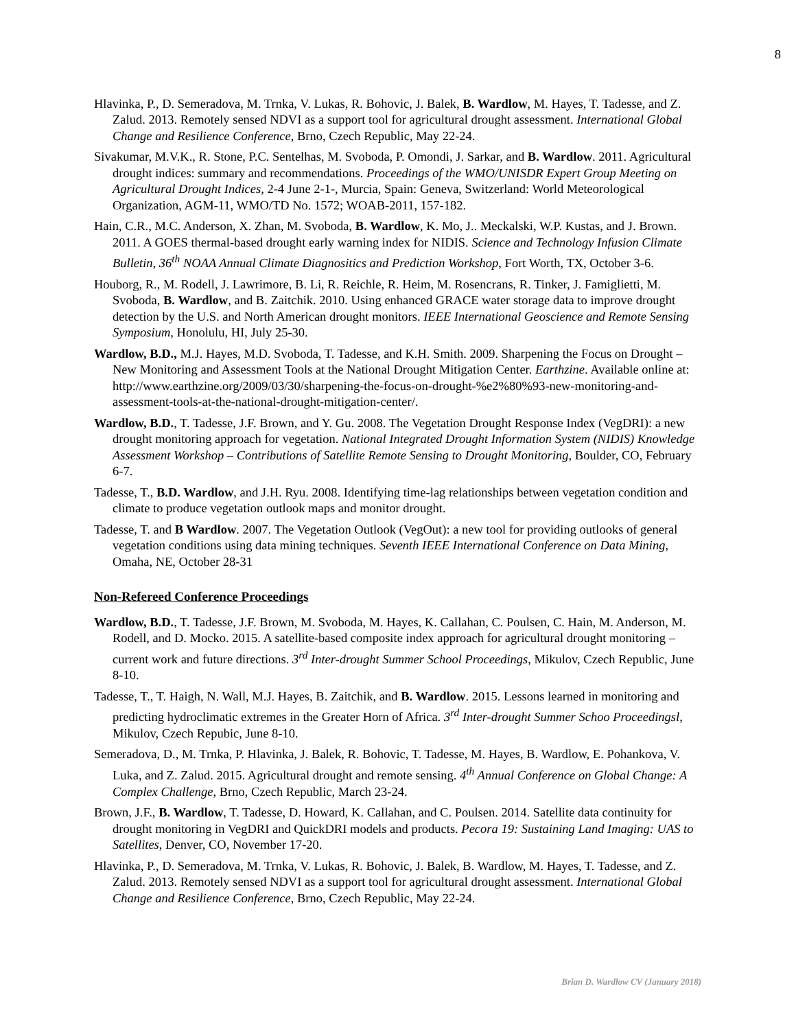8
Hlavinka, P., D. Semeradova, M. Trnka, V. Lukas, R. Bohovic, J. Balek, B. Wardlow, M. Hayes, T. Tadesse, and Z. Zalud. 2013. Remotely sensed NDVI as a support tool for agricultural drought assessment. International Global Change and Resilience Conference, Brno, Czech Republic, May 22-24.
Sivakumar, M.V.K., R. Stone, P.C. Sentelhas, M. Svoboda, P. Omondi, J. Sarkar, and B. Wardlow. 2011. Agricultural drought indices: summary and recommendations. Proceedings of the WMO/UNISDR Expert Group Meeting on Agricultural Drought Indices, 2-4 June 2-1-, Murcia, Spain: Geneva, Switzerland: World Meteorological Organization, AGM-11, WMO/TD No. 1572; WOAB-2011, 157-182.
Hain, C.R., M.C. Anderson, X. Zhan, M. Svoboda, B. Wardlow, K. Mo, J.. Meckalski, W.P. Kustas, and J. Brown. 2011. A GOES thermal-based drought early warning index for NIDIS. Science and Technology Infusion Climate Bulletin, 36<sup>th</sup> NOAA Annual Climate Diagnositics and Prediction Workshop, Fort Worth, TX, October 3-6.
Houborg, R., M. Rodell, J. Lawrimore, B. Li, R. Reichle, R. Heim, M. Rosencrans, R. Tinker, J. Famiglietti, M. Svoboda, B. Wardlow, and B. Zaitchik. 2010. Using enhanced GRACE water storage data to improve drought detection by the U.S. and North American drought monitors. IEEE International Geoscience and Remote Sensing Symposium, Honolulu, HI, July 25-30.
Wardlow, B.D., M.J. Hayes, M.D. Svoboda, T. Tadesse, and K.H. Smith. 2009. Sharpening the Focus on Drought – New Monitoring and Assessment Tools at the National Drought Mitigation Center. Earthzine. Available online at: http://www.earthzine.org/2009/03/30/sharpening-the-focus-on-drought-%e2%80%93-new-monitoring-and-assessment-tools-at-the-national-drought-mitigation-center/.
Wardlow, B.D., T. Tadesse, J.F. Brown, and Y. Gu. 2008. The Vegetation Drought Response Index (VegDRI): a new drought monitoring approach for vegetation. National Integrated Drought Information System (NIDIS) Knowledge Assessment Workshop – Contributions of Satellite Remote Sensing to Drought Monitoring, Boulder, CO, February 6-7.
Tadesse, T., B.D. Wardlow, and J.H. Ryu. 2008. Identifying time-lag relationships between vegetation condition and climate to produce vegetation outlook maps and monitor drought.
Tadesse, T. and B Wardlow. 2007. The Vegetation Outlook (VegOut): a new tool for providing outlooks of general vegetation conditions using data mining techniques. Seventh IEEE International Conference on Data Mining, Omaha, NE, October 28-31
Non-Refereed Conference Proceedings
Wardlow, B.D., T. Tadesse, J.F. Brown, M. Svoboda, M. Hayes, K. Callahan, C. Poulsen, C. Hain, M. Anderson, M. Rodell, and D. Mocko. 2015. A satellite-based composite index approach for agricultural drought monitoring – current work and future directions. 3<sup>rd</sup> Inter-drought Summer School Proceedings, Mikulov, Czech Republic, June 8-10.
Tadesse, T., T. Haigh, N. Wall, M.J. Hayes, B. Zaitchik, and B. Wardlow. 2015. Lessons learned in monitoring and predicting hydroclimatic extremes in the Greater Horn of Africa. 3<sup>rd</sup> Inter-drought Summer Schoo Proceedingsl, Mikulov, Czech Repubic, June 8-10.
Semeradova, D., M. Trnka, P. Hlavinka, J. Balek, R. Bohovic, T. Tadesse, M. Hayes, B. Wardlow, E. Pohankova, V. Luka, and Z. Zalud. 2015. Agricultural drought and remote sensing. 4<sup>th</sup> Annual Conference on Global Change: A Complex Challenge, Brno, Czech Republic, March 23-24.
Brown, J.F., B. Wardlow, T. Tadesse, D. Howard, K. Callahan, and C. Poulsen. 2014. Satellite data continuity for drought monitoring in VegDRI and QuickDRI models and products. Pecora 19: Sustaining Land Imaging: UAS to Satellites, Denver, CO, November 17-20.
Hlavinka, P., D. Semeradova, M. Trnka, V. Lukas, R. Bohovic, J. Balek, B. Wardlow, M. Hayes, T. Tadesse, and Z. Zalud. 2013. Remotely sensed NDVI as a support tool for agricultural drought assessment. International Global Change and Resilience Conference, Brno, Czech Republic, May 22-24.
Brian D. Wardlow CV (January 2018)